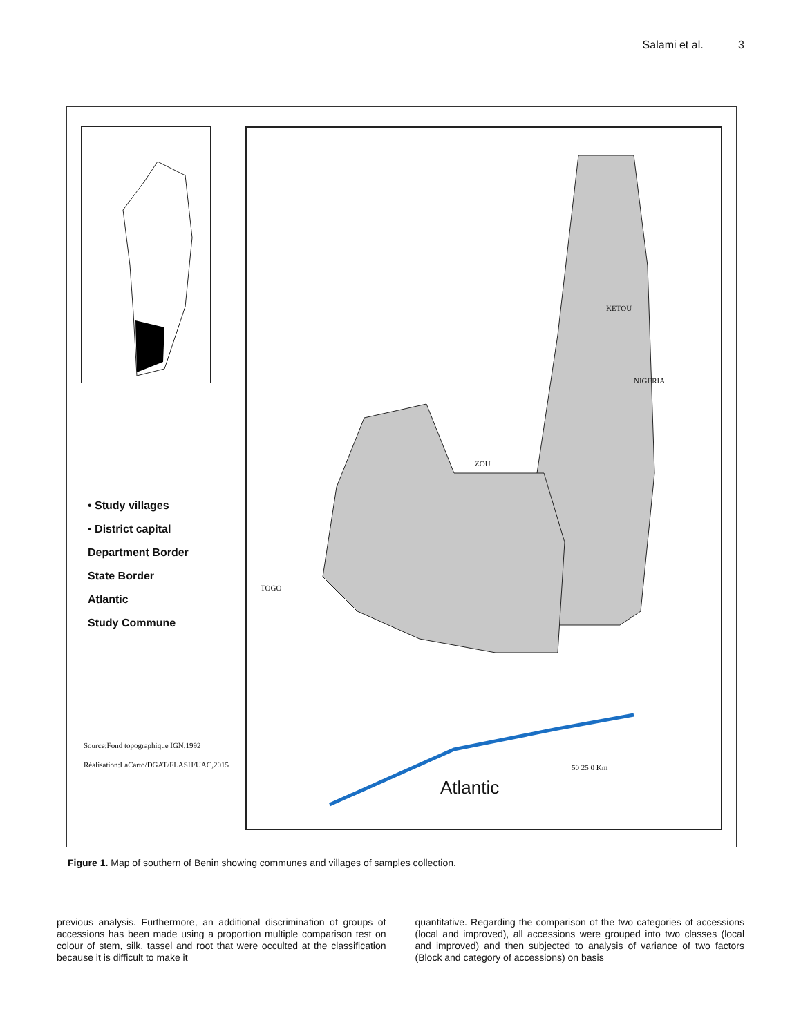Salami et al. 3
• Study villages
▪ District capital
Department Border
State Border
Atlantic
Study Commune
Source:Fond topographique IGN,1992
Réalisation:LaCarto/DGAT/FLASH/UAC,2015
ZOU
KETOU
NIGERIA
TOGO
Atlantic
50 25 0 Km
Figure 1. Map of southern of Benin showing communes and villages of samples collection.
previous analysis. Furthermore, an additional discrimination of groups of accessions has been made using a proportion multiple comparison test on colour of stem, silk, tassel and root that were occulted at the classification because it is difficult to make it
quantitative. Regarding the comparison of the two categories of accessions (local and improved), all accessions were grouped into two classes (local and improved) and then subjected to analysis of variance of two factors (Block and category of accessions) on basis